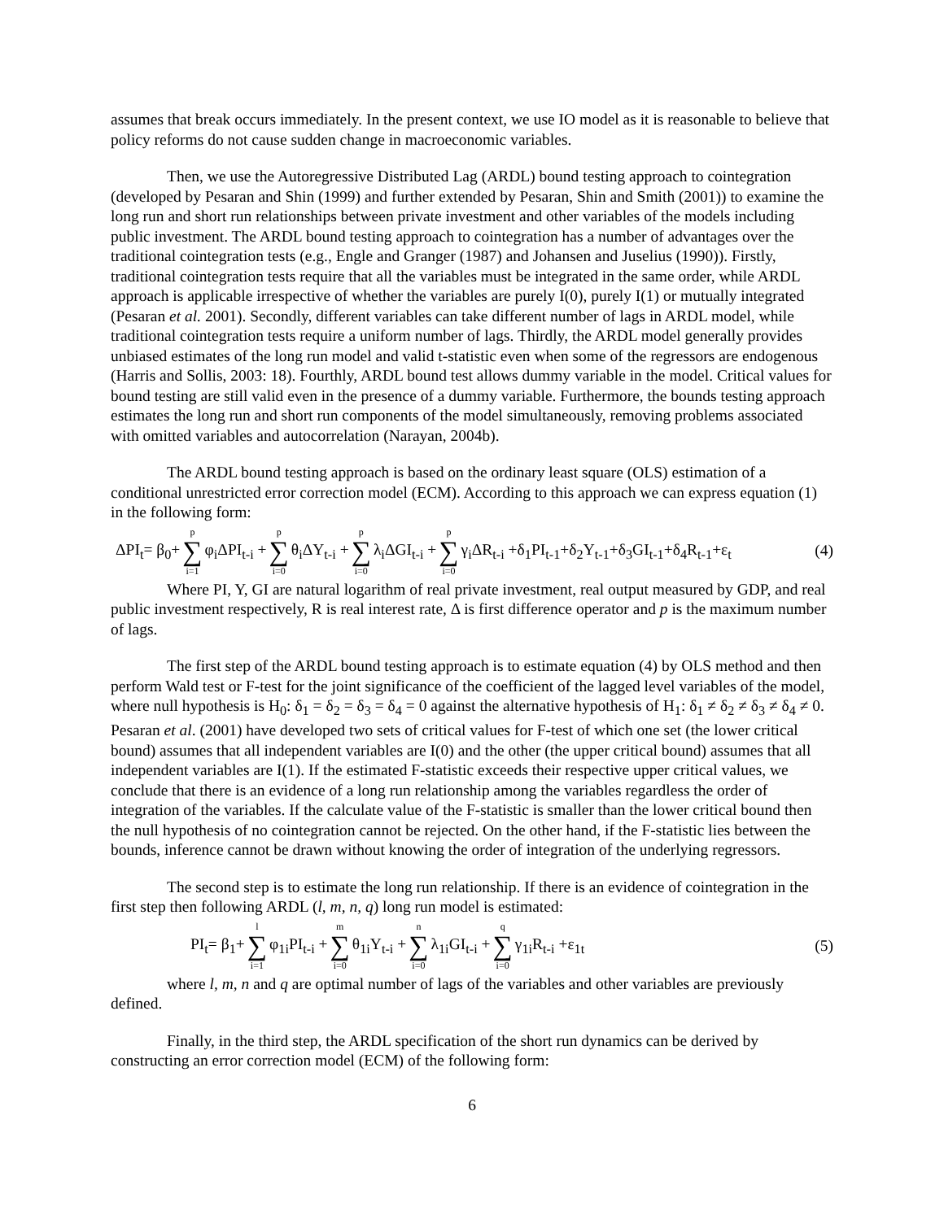assumes that break occurs immediately. In the present context, we use IO model as it is reasonable to believe that policy reforms do not cause sudden change in macroeconomic variables.
Then, we use the Autoregressive Distributed Lag (ARDL) bound testing approach to cointegration (developed by Pesaran and Shin (1999) and further extended by Pesaran, Shin and Smith (2001)) to examine the long run and short run relationships between private investment and other variables of the models including public investment. The ARDL bound testing approach to cointegration has a number of advantages over the traditional cointegration tests (e.g., Engle and Granger (1987) and Johansen and Juselius (1990)). Firstly, traditional cointegration tests require that all the variables must be integrated in the same order, while ARDL approach is applicable irrespective of whether the variables are purely I(0), purely I(1) or mutually integrated (Pesaran et al. 2001). Secondly, different variables can take different number of lags in ARDL model, while traditional cointegration tests require a uniform number of lags. Thirdly, the ARDL model generally provides unbiased estimates of the long run model and valid t-statistic even when some of the regressors are endogenous (Harris and Sollis, 2003: 18). Fourthly, ARDL bound test allows dummy variable in the model. Critical values for bound testing are still valid even in the presence of a dummy variable. Furthermore, the bounds testing approach estimates the long run and short run components of the model simultaneously, removing problems associated with omitted variables and autocorrelation (Narayan, 2004b).
The ARDL bound testing approach is based on the ordinary least square (OLS) estimation of a conditional unrestricted error correction model (ECM). According to this approach we can express equation (1) in the following form:
ΔPI<sub>t</sub>= β<sub>0</sub>+ p ∑ i=1 φ<sub>i</sub>ΔPI<sub>t-i</sub> + p ∑ i=0 θ<sub>i</sub>ΔY<sub>t-i</sub> + p ∑ i=0 λ<sub>i</sub>ΔGI<sub>t-i</sub> + p ∑ i=0 γ<sub>i</sub>ΔR<sub>t-i</sub> +δ<sub>1</sub>PI<sub>t-1</sub>+δ<sub>2</sub>Y<sub>t-1</sub>+δ<sub>3</sub>GI<sub>t-1</sub>+δ<sub>4</sub>R<sub>t-1</sub>+ε<sub>t</sub> (4)
Where PI, Y, GI are natural logarithm of real private investment, real output measured by GDP, and real public investment respectively, R is real interest rate, Δ is first difference operator and p is the maximum number of lags.
The first step of the ARDL bound testing approach is to estimate equation (4) by OLS method and then perform Wald test or F-test for the joint significance of the coefficient of the lagged level variables of the model, where null hypothesis is H<sub>0</sub>: δ<sub>1</sub> = δ<sub>2</sub> = δ<sub>3</sub> = δ<sub>4</sub> = 0 against the alternative hypothesis of H<sub>1</sub>: δ<sub>1</sub> ≠ δ<sub>2</sub> ≠ δ<sub>3</sub> ≠ δ<sub>4</sub> ≠ 0. Pesaran et al. (2001) have developed two sets of critical values for F-test of which one set (the lower critical bound) assumes that all independent variables are I(0) and the other (the upper critical bound) assumes that all independent variables are I(1). If the estimated F-statistic exceeds their respective upper critical values, we conclude that there is an evidence of a long run relationship among the variables regardless the order of integration of the variables. If the calculate value of the F-statistic is smaller than the lower critical bound then the null hypothesis of no cointegration cannot be rejected. On the other hand, if the F-statistic lies between the bounds, inference cannot be drawn without knowing the order of integration of the underlying regressors.
The second step is to estimate the long run relationship. If there is an evidence of cointegration in the first step then following ARDL (l, m, n, q) long run model is estimated:
PI<sub>t</sub>= β<sub>1</sub>+ l ∑ i=1 φ<sub>1i</sub>PI<sub>t-i</sub> + m ∑ i=0 θ<sub>1i</sub>Y<sub>t-i</sub> + n ∑ i=0 λ<sub>1i</sub>GI<sub>t-i</sub> + q ∑ i=0 γ<sub>1i</sub>R<sub>t-i</sub> +ε<sub>1t</sub> (5)
where l, m, n and q are optimal number of lags of the variables and other variables are previously defined.
Finally, in the third step, the ARDL specification of the short run dynamics can be derived by constructing an error correction model (ECM) of the following form:
6